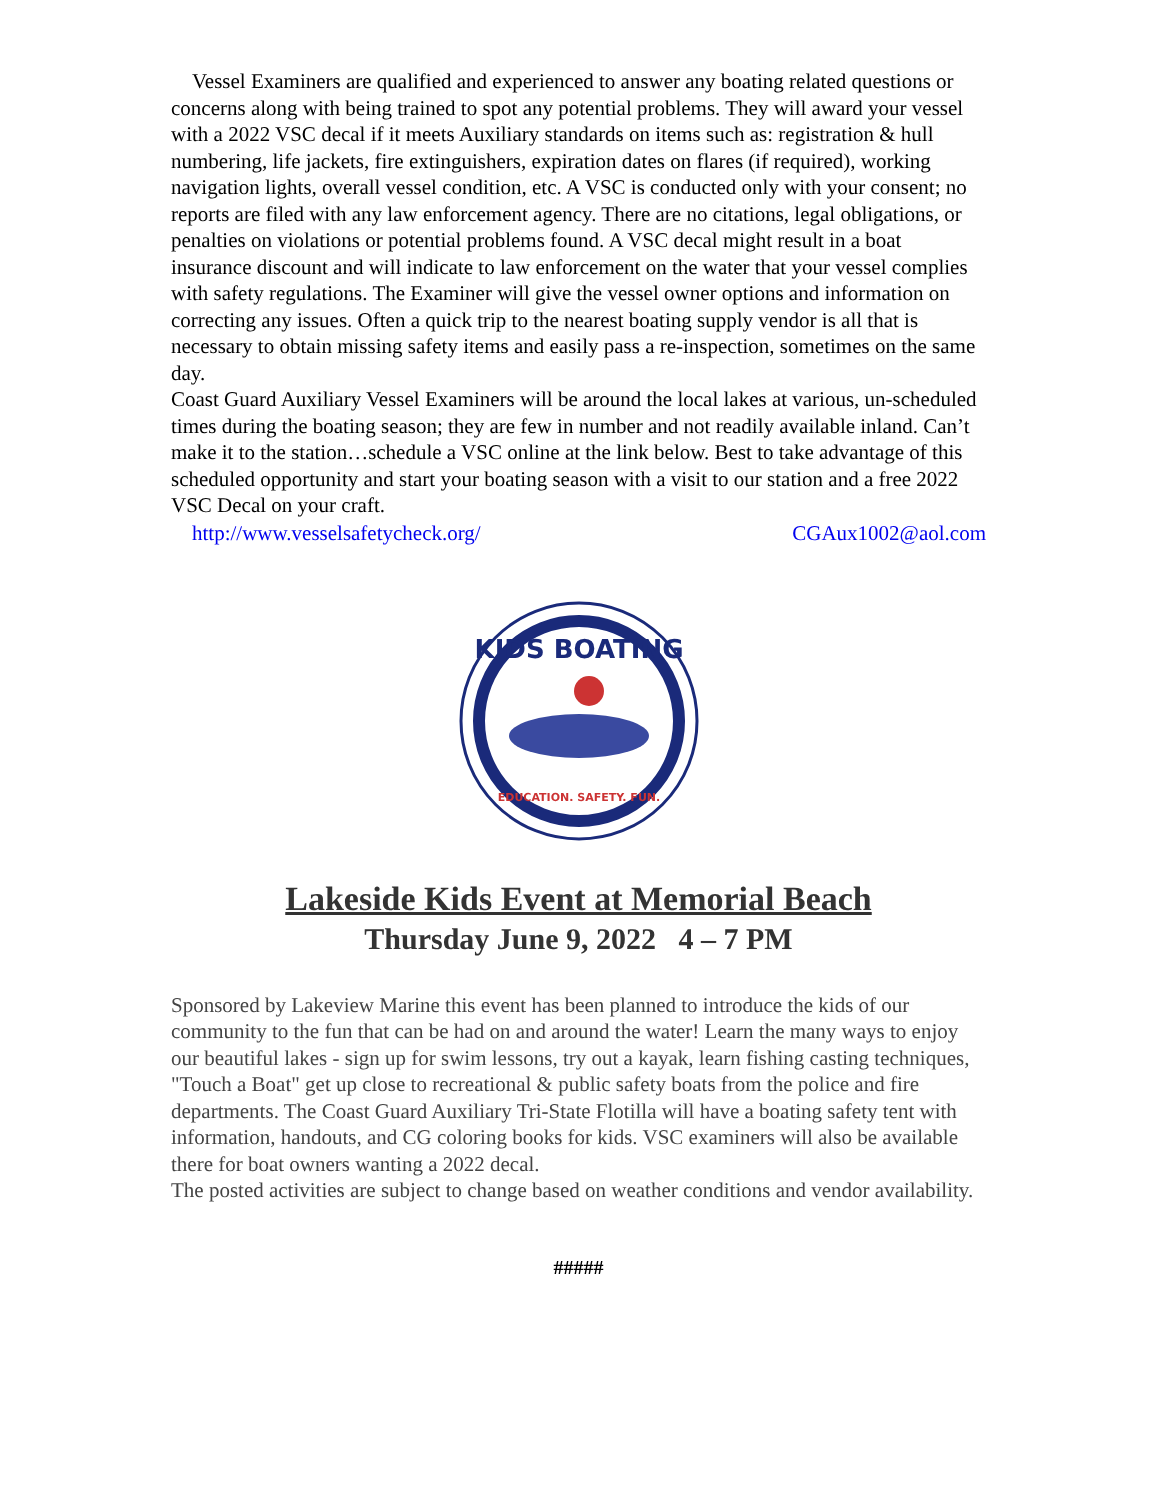Vessel Examiners are qualified and experienced to answer any boating related questions or concerns along with being trained to spot any potential problems. They will award your vessel with a 2022 VSC decal if it meets Auxiliary standards on items such as: registration & hull numbering, life jackets, fire extinguishers, expiration dates on flares (if required), working navigation lights, overall vessel condition, etc. A VSC is conducted only with your consent; no reports are filed with any law enforcement agency. There are no citations, legal obligations, or penalties on violations or potential problems found. A VSC decal might result in a boat insurance discount and will indicate to law enforcement on the water that your vessel complies with safety regulations. The Examiner will give the vessel owner options and information on correcting any issues. Often a quick trip to the nearest boating supply vendor is all that is necessary to obtain missing safety items and easily pass a re-inspection, sometimes on the same day.
Coast Guard Auxiliary Vessel Examiners will be around the local lakes at various, un-scheduled times during the boating season; they are few in number and not readily available inland. Can’t make it to the station…schedule a VSC online at the link below. Best to take advantage of this scheduled opportunity and start your boating season with a visit to our station and a free 2022 VSC Decal on your craft.
http://www.vesselsafetycheck.org/ CGAux1002@aol.com
KIDS BOATING
EDUCATION. SAFETY. FUN.
Lakeside Kids Event at Memorial Beach
Thursday June 9, 2022 4 – 7 PM
Sponsored by Lakeview Marine this event has been planned to introduce the kids of our community to the fun that can be had on and around the water! Learn the many ways to enjoy our beautiful lakes - sign up for swim lessons, try out a kayak, learn fishing casting techniques, "Touch a Boat" get up close to recreational & public safety boats from the police and fire departments. The Coast Guard Auxiliary Tri-State Flotilla will have a boating safety tent with information, handouts, and CG coloring books for kids. VSC examiners will also be available there for boat owners wanting a 2022 decal.
The posted activities are subject to change based on weather conditions and vendor availability.
#####